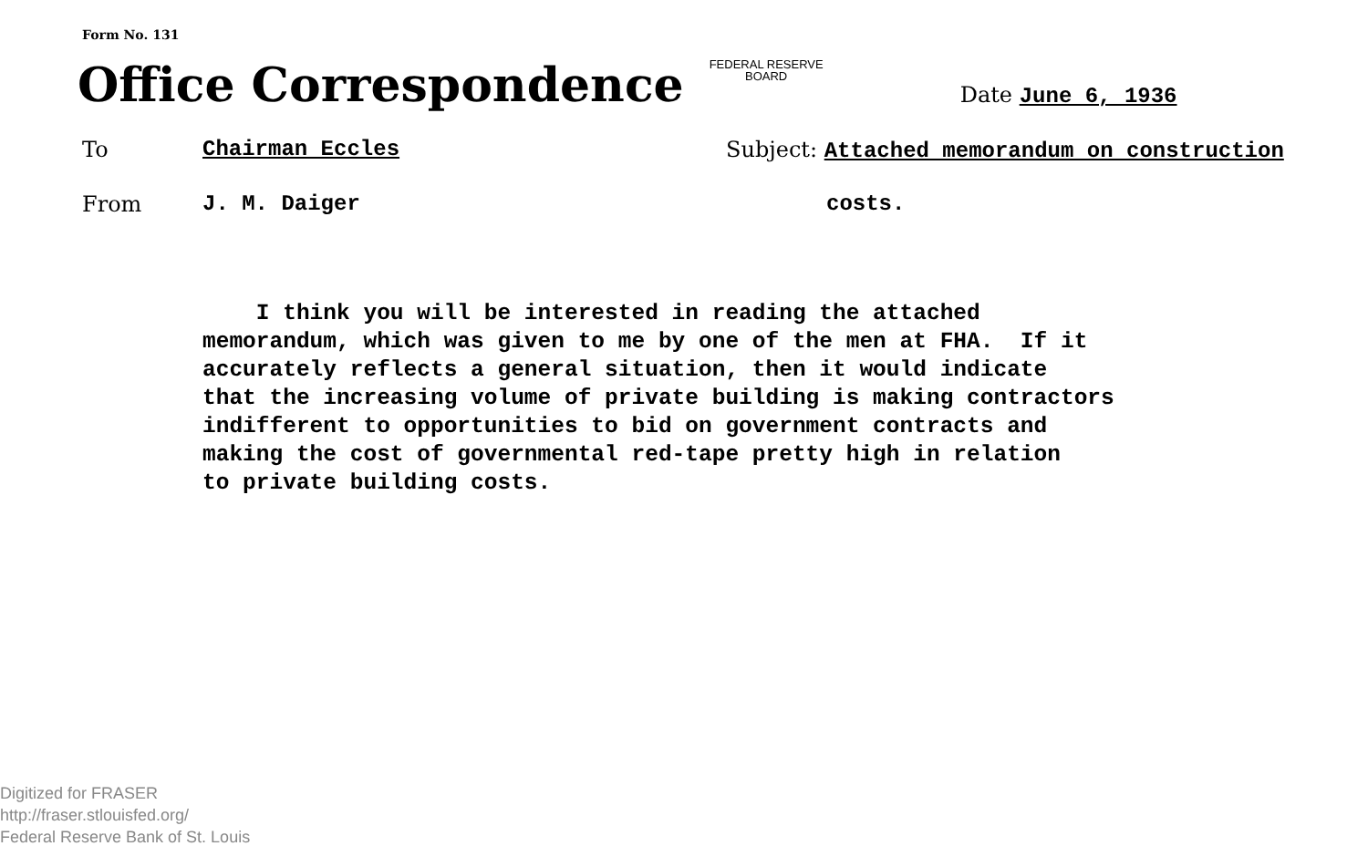Form No. 131
Office Correspondence
FEDERAL RESERVE
BOARD
Date June 6, 1936
To Chairman Eccles Subject: Attached memorandum on construction
From J. M. Daiger costs.
I think you will be interested in reading the attached memorandum, which was given to me by one of the men at FHA. If it accurately reflects a general situation, then it would indicate that the increasing volume of private building is making contractors indifferent to opportunities to bid on government contracts and making the cost of governmental red-tape pretty high in relation to private building costs.
Digitized for FRASER
http://fraser.stlouisfed.org/
Federal Reserve Bank of St. Louis